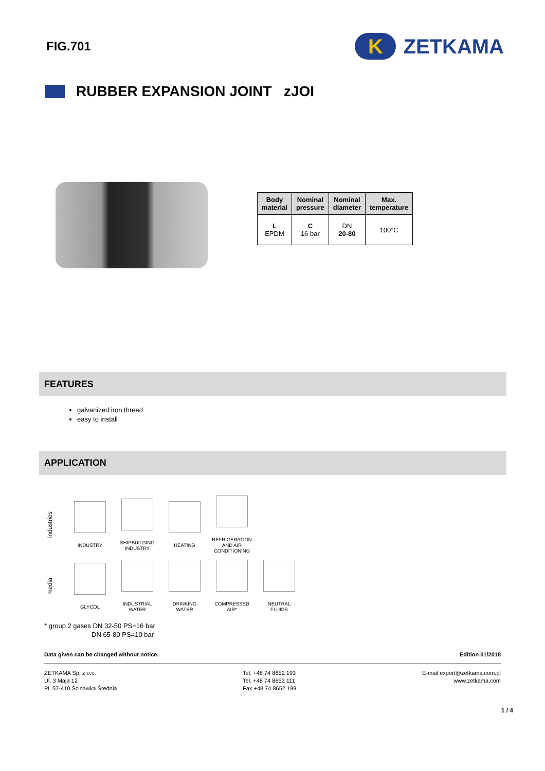FIG.701
K
ZETKAMA
RUBBER EXPANSION JOINT zJOI
| Body material | Nominal pressure | Nominal diameter | Max. temperature |
| --- | --- | --- | --- |
| L EPDM | C 16 bar | DN 20-80 | 100°C |
FEATURES
galvanized iron thread
easy to install
APPLICATION
industries
INDUSTRY
SHIPBUILDING
INDUSTRY
HEATING
REFRIGERATION
AND AIR
CONDITIONING
media
GLYCOL
INDUSTRIAL
WATER
DRINKING
WATER
COMPRESSED
AIR*
NEUTRAL
FLUIDS
* group 2 gases DN 32-50 PS=16 bar
DN 65-80 PS=10 bar
Data given can be changed without notice. Edition 01/2018
ZETKAMA Sp. z o.o.
Ul. 3 Maja 12
PL 57-410 Ścinawka Średnia
Tel. +48 74 8652 193
Tel. +48 74 8652 111
Fax +48 74 8652 199
E-mail export@zetkama.com.pl
www.zetkama.com
1 / 4